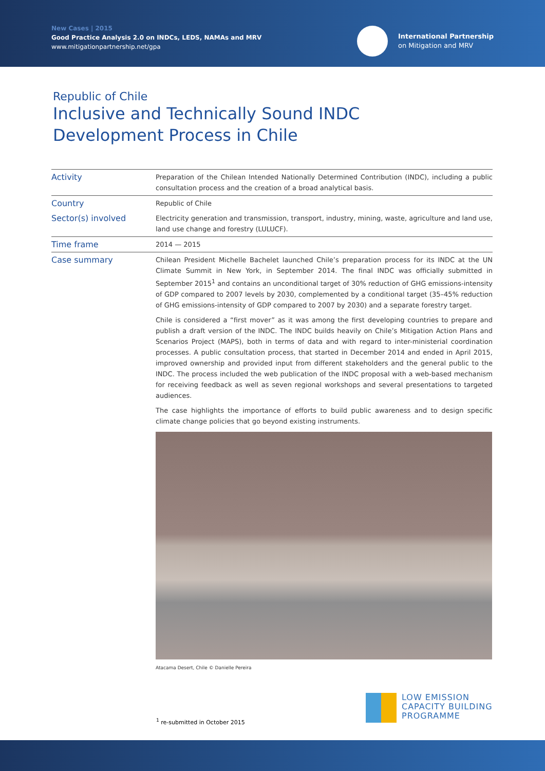New Cases | 2015
Good Practice Analysis 2.0 on INDCs, LEDS, NAMAs and MRV
www.mitigationpartnership.net/gpa
International Partnership
on Mitigation and MRV
Republic of Chile
Inclusive and Technically Sound INDC
Development Process in Chile
| Activity | Preparation of the Chilean Intended Nationally Determined Contribution (INDC), including a public consultation process and the creation of a broad analytical basis. |
| Country | Republic of Chile |
| Sector(s) involved | Electricity generation and transmission, transport, industry, mining, waste, agriculture and land use, land use change and forestry (LULUCF). |
| Time frame | 2014 — 2015 |
| Case summary | Chilean President Michelle Bachelet launched Chile’s preparation process for its INDC at the UN Climate Summit in New York, in September 2014. The final INDC was officially submitted in September 2015<sup>1</sup> and contains an unconditional target of 30% reduction of GHG emissions-intensity of GDP compared to 2007 levels by 2030, complemented by a conditional target (35–45% reduction of GHG emissions-intensity of GDP compared to 2007 by 2030) and a separate forestry target. Chile is considered a “first mover” as it was among the first developing countries to prepare and publish a draft version of the INDC. The INDC builds heavily on Chile’s Mitigation Action Plans and Scenarios Project (MAPS), both in terms of data and with regard to inter-ministerial coordination processes. A public consultation process, that started in December 2014 and ended in April 2015, improved ownership and provided input from different stakeholders and the general public to the INDC. The process included the web publication of the INDC proposal with a web-based mechanism for receiving feedback as well as seven regional workshops and several presentations to targeted audiences. The case highlights the importance of efforts to build public awareness and to design specific climate change policies that go beyond existing instruments. Atacama Desert, Chile © Danielle Pereira |
<sup>1</sup> re-submitted in October 2015
LOW EMISSION
CAPACITY BUILDING
PROGRAMME